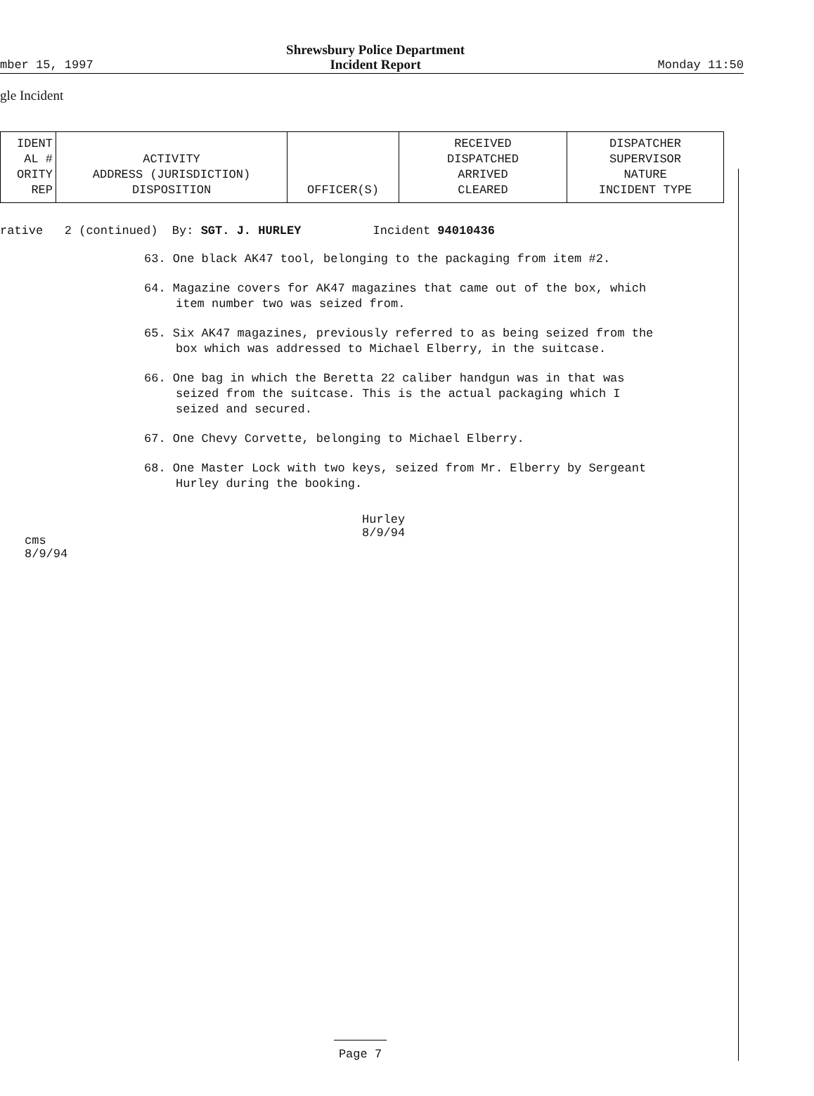mber 15, 1997 Shrewsbury Police Department
Incident Report Monday 11:50
gle Incident
| IDENT AL # ORITY REP | ACTIVITY ADDRESS (JURISDICTION) DISPOSITION | OFFICER(S) | RECEIVED DISPATCHED ARRIVED CLEARED | DISPATCHER SUPERVISOR NATURE INCIDENT TYPE |
| --- | --- | --- | --- | --- |
rative 2 (continued) By: SGT. J. HURLEY Incident 94010436
63. One black AK47 tool, belonging to the packaging from item #2.
64. Magazine covers for AK47 magazines that came out of the box, which item number two was seized from.
65. Six AK47 magazines, previously referred to as being seized from the box which was addressed to Michael Elberry, in the suitcase.
66. One bag in which the Beretta 22 caliber handgun was in that was seized from the suitcase. This is the actual packaging which I seized and secured.
67. One Chevy Corvette, belonging to Michael Elberry.
68. One Master Lock with two keys, seized from Mr. Elberry by Sergeant Hurley during the booking.
cms
8/9/94
Hurley
8/9/94
Page 7